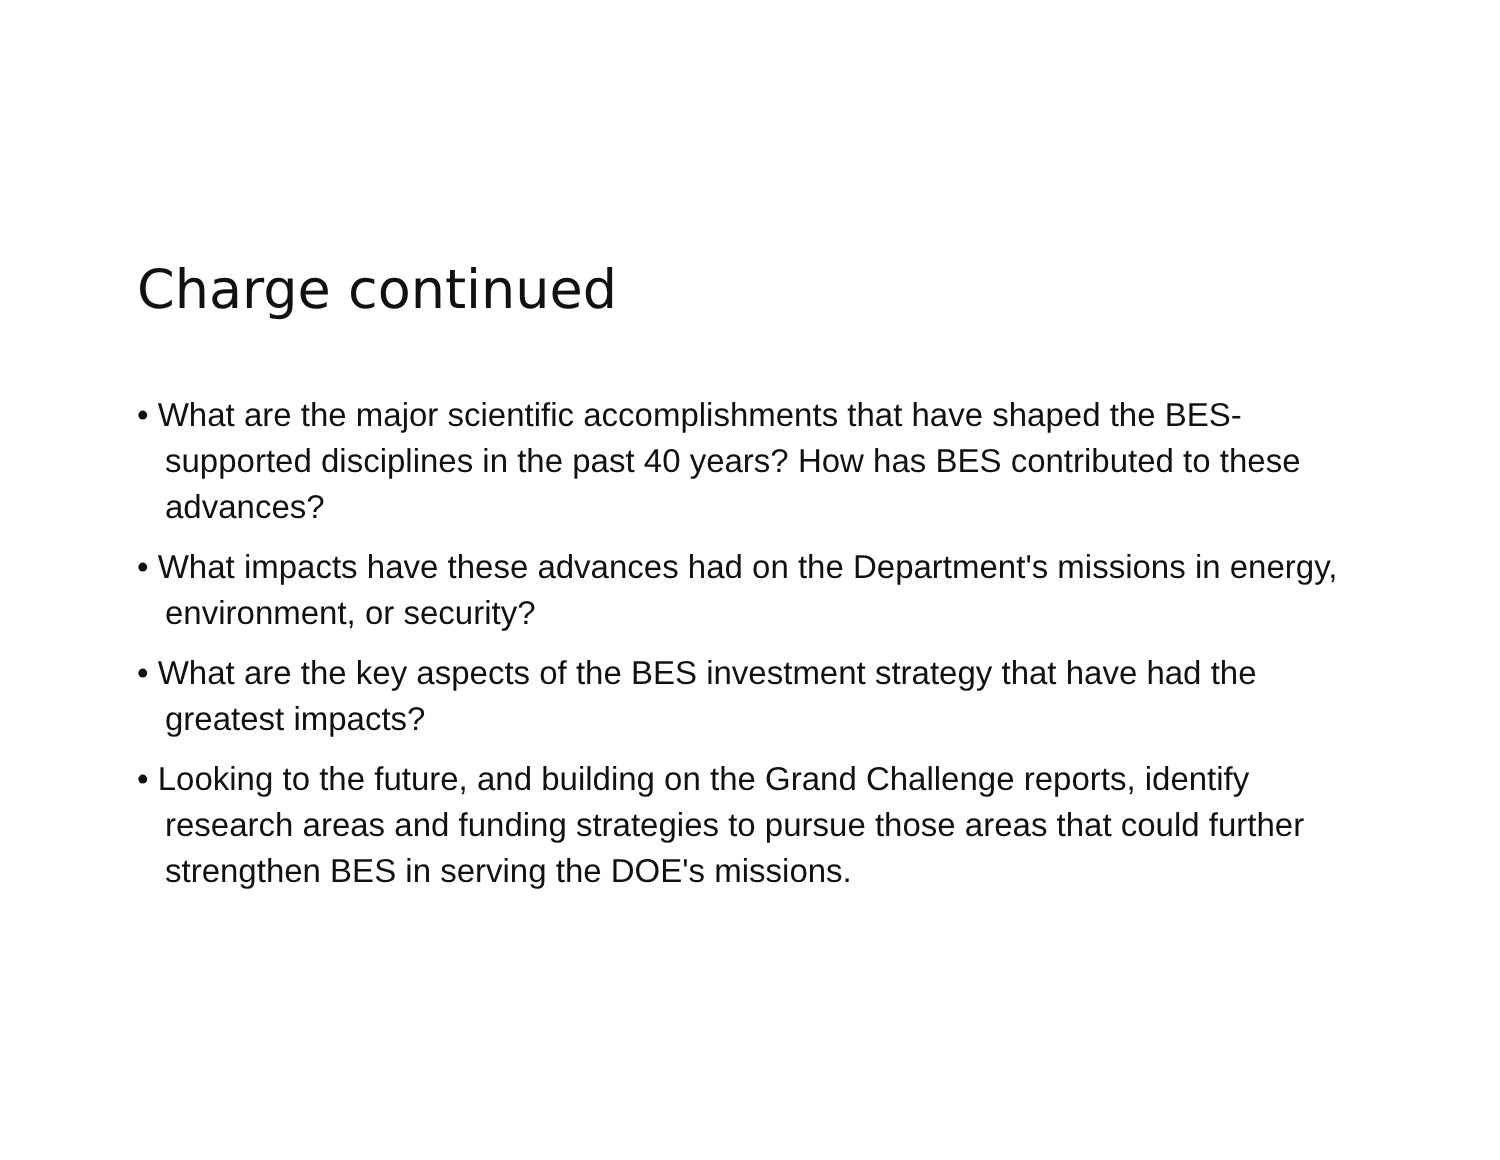Charge continued
• What are the major scientific accomplishments that have shaped the BES-supported disciplines in the past 40 years? How has BES contributed to these advances?
• What impacts have these advances had on the Department's missions in energy, environment, or security?
• What are the key aspects of the BES investment strategy that have had the greatest impacts?
• Looking to the future, and building on the Grand Challenge reports, identify research areas and funding strategies to pursue those areas that could further strengthen BES in serving the DOE's missions.